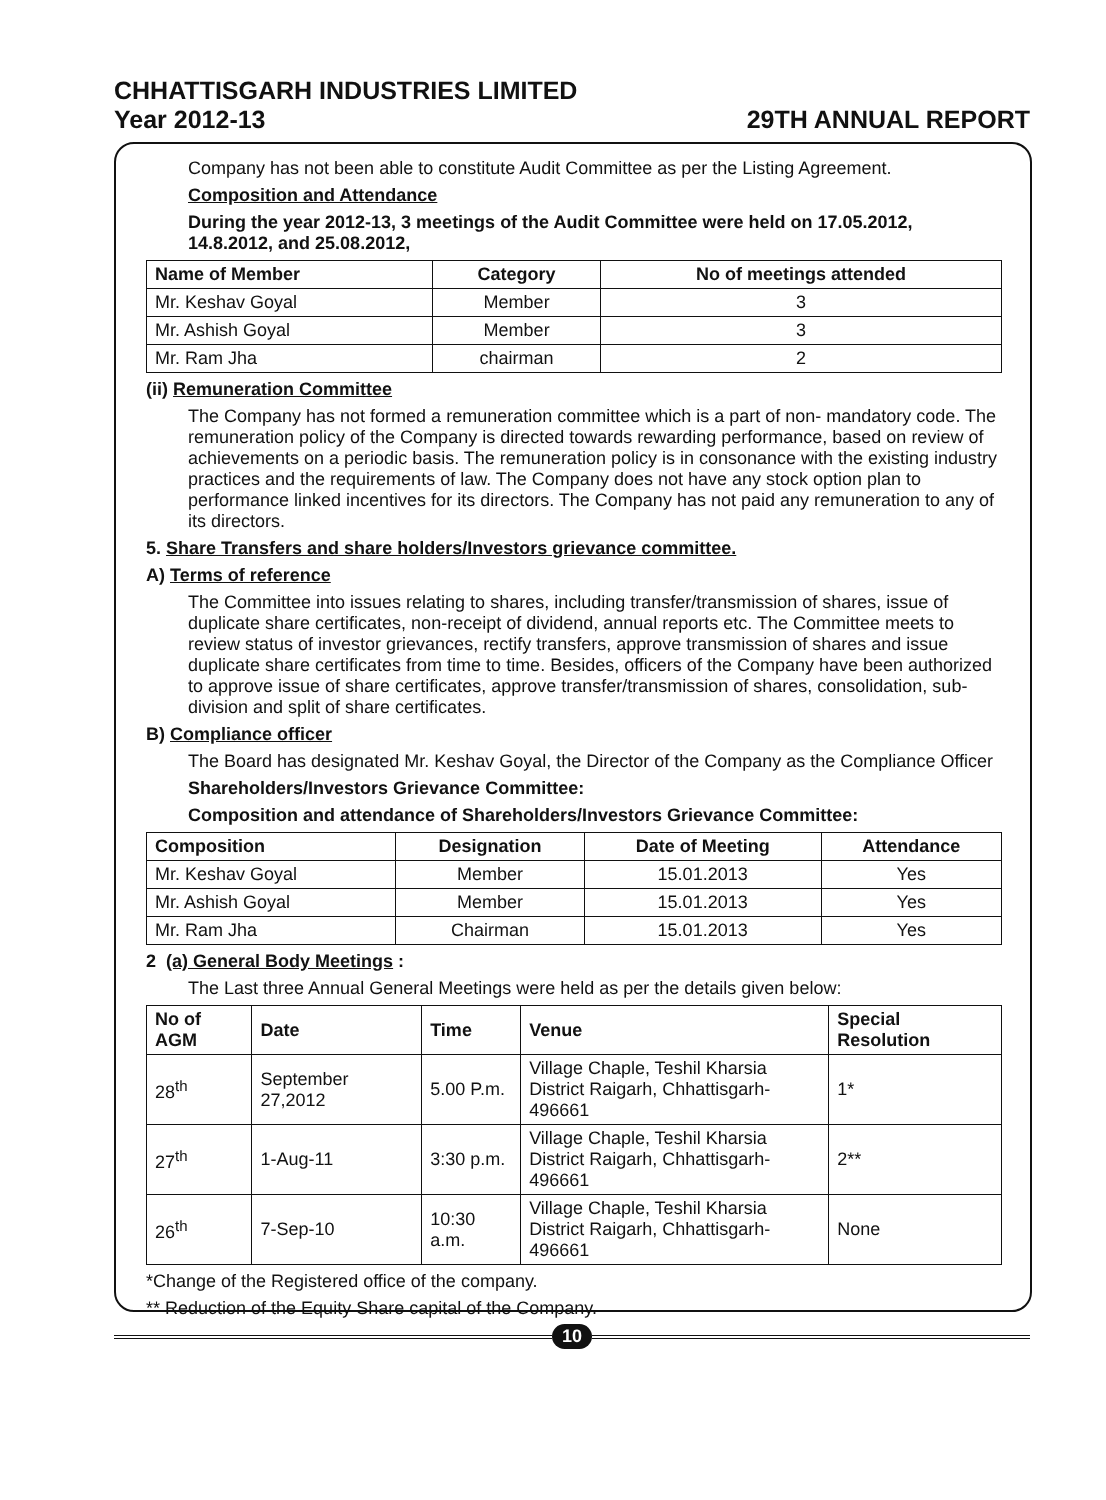CHHATTISGARH INDUSTRIES LIMITED
Year 2012-13 29TH ANNUAL REPORT
Company has not been able to constitute Audit Committee as per the Listing Agreement.
Composition and Attendance
During the year 2012-13, 3 meetings of the Audit Committee were held on 17.05.2012, 14.8.2012, and 25.08.2012,
| Name of Member | Category | No of meetings attended |
| --- | --- | --- |
| Mr. Keshav Goyal | Member | 3 |
| Mr. Ashish Goyal | Member | 3 |
| Mr. Ram Jha | chairman | 2 |
(ii) Remuneration Committee
The Company has not formed a remuneration committee which is a part of non- mandatory code. The remuneration policy of the Company is directed towards rewarding performance, based on review of achievements on a periodic basis. The remuneration policy is in consonance with the existing industry practices and the requirements of law. The Company does not have any stock option plan to performance linked incentives for its directors. The Company has not paid any remuneration to any of its directors.
5. Share Transfers and share holders/Investors grievance committee.
A) Terms of reference
The Committee into issues relating to shares, including transfer/transmission of shares, issue of duplicate share certificates, non-receipt of dividend, annual reports etc. The Committee meets to review status of investor grievances, rectify transfers, approve transmission of shares and issue duplicate share certificates from time to time. Besides, officers of the Company have been authorized to approve issue of share certificates, approve transfer/transmission of shares, consolidation, sub-division and split of share certificates.
B) Compliance officer
The Board has designated Mr. Keshav Goyal, the Director of the Company as the Compliance Officer
Shareholders/Investors Grievance Committee:
Composition and attendance of Shareholders/Investors Grievance Committee:
| Composition | Designation | Date of Meeting | Attendance |
| --- | --- | --- | --- |
| Mr. Keshav Goyal | Member | 15.01.2013 | Yes |
| Mr. Ashish Goyal | Member | 15.01.2013 | Yes |
| Mr. Ram Jha | Chairman | 15.01.2013 | Yes |
2 (a) General Body Meetings :
The Last three Annual General Meetings were held as per the details given below:
| No of AGM | Date | Time | Venue | Special Resolution |
| --- | --- | --- | --- | --- |
| 28<sup>th</sup> | September 27,2012 | 5.00 P.m. | Village Chaple, Teshil Kharsia District Raigarh, Chhattisgarh- 496661 | 1* |
| 27<sup>th</sup> | 1-Aug-11 | 3:30 p.m. | Village Chaple, Teshil Kharsia District Raigarh, Chhattisgarh- 496661 | 2** |
| 26<sup>th</sup> | 7-Sep-10 | 10:30 a.m. | Village Chaple, Teshil Kharsia District Raigarh, Chhattisgarh- 496661 | None |
*Change of the Registered office of the company.
** Reduction of the Equity Share capital of the Company.
10